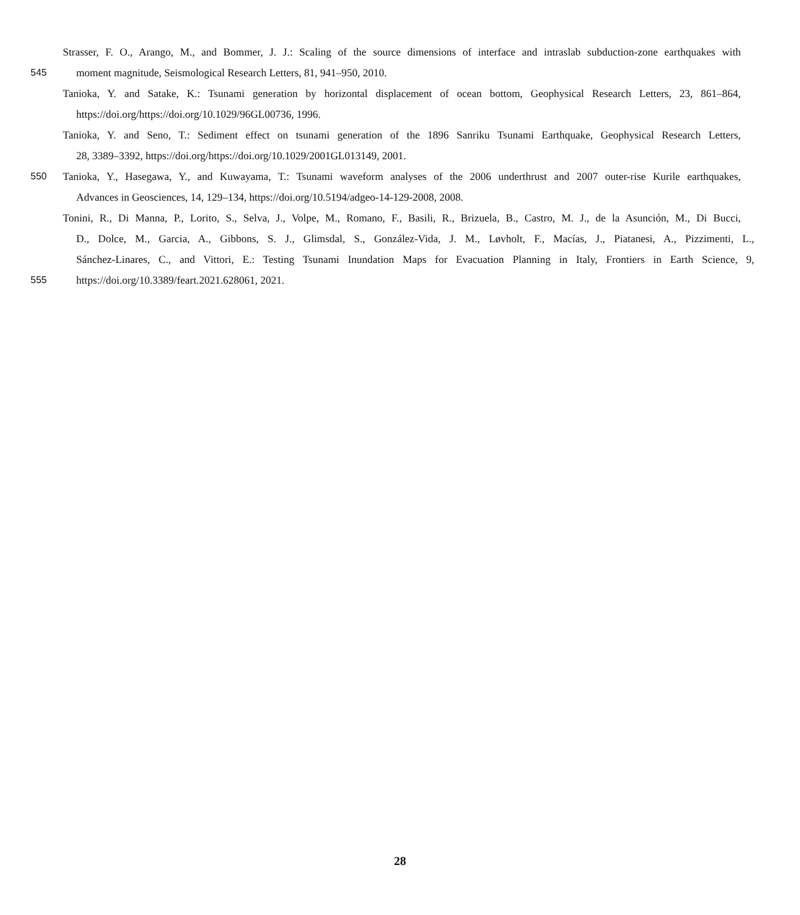Strasser, F. O., Arango, M., and Bommer, J. J.: Scaling of the source dimensions of interface and intraslab subduction-zone earthquakes with
545 moment magnitude, Seismological Research Letters, 81, 941–950, 2010.
Tanioka, Y. and Satake, K.: Tsunami generation by horizontal displacement of ocean bottom, Geophysical Research Letters, 23, 861–864,
https://doi.org/https://doi.org/10.1029/96GL00736, 1996.
Tanioka, Y. and Seno, T.: Sediment effect on tsunami generation of the 1896 Sanriku Tsunami Earthquake, Geophysical Research Letters,
28, 3389–3392, https://doi.org/https://doi.org/10.1029/2001GL013149, 2001.
550 Tanioka, Y., Hasegawa, Y., and Kuwayama, T.: Tsunami waveform analyses of the 2006 underthrust and 2007 outer-rise Kurile earthquakes,
Advances in Geosciences, 14, 129–134, https://doi.org/10.5194/adgeo-14-129-2008, 2008.
Tonini, R., Di Manna, P., Lorito, S., Selva, J., Volpe, M., Romano, F., Basili, R., Brizuela, B., Castro, M. J., de la Asunción, M., Di Bucci,
D., Dolce, M., Garcia, A., Gibbons, S. J., Glimsdal, S., González-Vida, J. M., Løvholt, F., Macías, J., Piatanesi, A., Pizzimenti, L.,
Sánchez-Linares, C., and Vittori, E.: Testing Tsunami Inundation Maps for Evacuation Planning in Italy, Frontiers in Earth Science, 9,
555 https://doi.org/10.3389/feart.2021.628061, 2021.
28